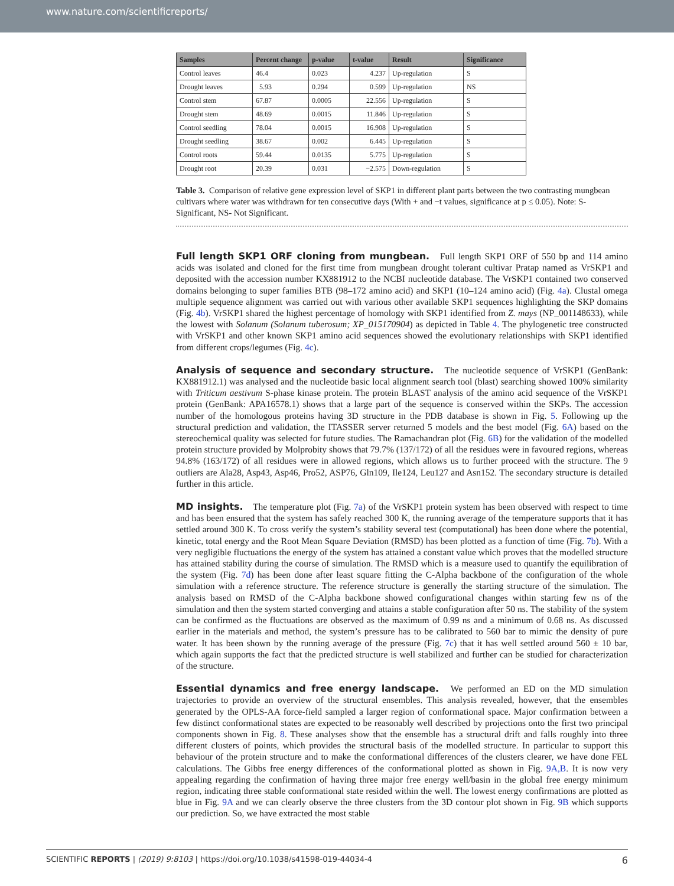www.nature.com/scientificreports/
| Samples | Percent change | p-value | t-value | Result | Significance |
| --- | --- | --- | --- | --- | --- |
| Control leaves | 46.4 | 0.023 | 4.237 | Up-regulation | S |
| Drought leaves | 5.93 | 0.294 | 0.599 | Up-regulation | NS |
| Control stem | 67.87 | 0.0005 | 22.556 | Up-regulation | S |
| Drought stem | 48.69 | 0.0015 | 11.846 | Up-regulation | S |
| Control seedling | 78.04 | 0.0015 | 16.908 | Up-regulation | S |
| Drought seedling | 38.67 | 0.002 | 6.445 | Up-regulation | S |
| Control roots | 59.44 | 0.0135 | 5.775 | Up-regulation | S |
| Drought root | 20.39 | 0.031 | −2.575 | Down-regulation | S |
Table 3. Comparison of relative gene expression level of SKP1 in different plant parts between the two contrasting mungbean cultivars where water was withdrawn for ten consecutive days (With + and −t values, significance at p ≤ 0.05). Note: S- Significant, NS- Not Significant.
Full length SKP1 ORF cloning from mungbean. Full length SKP1 ORF of 550 bp and 114 amino acids was isolated and cloned for the first time from mungbean drought tolerant cultivar Pratap named as VrSKP1 and deposited with the accession number KX881912 to the NCBI nucleotide database. The VrSKP1 contained two conserved domains belonging to super families BTB (98–172 amino acid) and SKP1 (10–124 amino acid) (Fig. 4a). Clustal omega multiple sequence alignment was carried out with various other available SKP1 sequences highlighting the SKP domains (Fig. 4b). VrSKP1 shared the highest percentage of homology with SKP1 identified from Z. mays (NP_001148633), while the lowest with Solanum (Solanum tuberosum; XP_015170904) as depicted in Table 4. The phylogenetic tree constructed with VrSKP1 and other known SKP1 amino acid sequences showed the evolutionary relationships with SKP1 identified from different crops/legumes (Fig. 4c).
Analysis of sequence and secondary structure. The nucleotide sequence of VrSKP1 (GenBank: KX881912.1) was analysed and the nucleotide basic local alignment search tool (blast) searching showed 100% similarity with Triticum aestivum S-phase kinase protein. The protein BLAST analysis of the amino acid sequence of the VrSKP1 protein (GenBank: APA16578.1) shows that a large part of the sequence is conserved within the SKPs. The accession number of the homologous proteins having 3D structure in the PDB database is shown in Fig. 5. Following up the structural prediction and validation, the ITASSER server returned 5 models and the best model (Fig. 6A) based on the stereochemical quality was selected for future studies. The Ramachandran plot (Fig. 6B) for the validation of the modelled protein structure provided by Molprobity shows that 79.7% (137/172) of all the residues were in favoured regions, whereas 94.8% (163/172) of all residues were in allowed regions, which allows us to further proceed with the structure. The 9 outliers are Ala28, Asp43, Asp46, Pro52, ASP76, Gln109, Ile124, Leu127 and Asn152. The secondary structure is detailed further in this article.
MD insights. The temperature plot (Fig. 7a) of the VrSKP1 protein system has been observed with respect to time and has been ensured that the system has safely reached 300 K, the running average of the temperature supports that it has settled around 300 K. To cross verify the system’s stability several test (computational) has been done where the potential, kinetic, total energy and the Root Mean Square Deviation (RMSD) has been plotted as a function of time (Fig. 7b). With a very negligible fluctuations the energy of the system has attained a constant value which proves that the modelled structure has attained stability during the course of simulation. The RMSD which is a measure used to quantify the equilibration of the system (Fig. 7d) has been done after least square fitting the C-Alpha backbone of the configuration of the whole simulation with a reference structure. The reference structure is generally the starting structure of the simulation. The analysis based on RMSD of the C-Alpha backbone showed configurational changes within starting few ns of the simulation and then the system started converging and attains a stable configuration after 50 ns. The stability of the system can be confirmed as the fluctuations are observed as the maximum of 0.99 ns and a minimum of 0.68 ns. As discussed earlier in the materials and method, the system’s pressure has to be calibrated to 560 bar to mimic the density of pure water. It has been shown by the running average of the pressure (Fig. 7c) that it has well settled around 560 ± 10 bar, which again supports the fact that the predicted structure is well stabilized and further can be studied for characterization of the structure.
Essential dynamics and free energy landscape. We performed an ED on the MD simulation trajectories to provide an overview of the structural ensembles. This analysis revealed, however, that the ensembles generated by the OPLS-AA force-field sampled a larger region of conformational space. Major confirmation between a few distinct conformational states are expected to be reasonably well described by projections onto the first two principal components shown in Fig. 8. These analyses show that the ensemble has a structural drift and falls roughly into three different clusters of points, which provides the structural basis of the modelled structure. In particular to support this behaviour of the protein structure and to make the conformational differences of the clusters clearer, we have done FEL calculations. The Gibbs free energy differences of the conformational plotted as shown in Fig. 9A,B. It is now very appealing regarding the confirmation of having three major free energy well/basin in the global free energy minimum region, indicating three stable conformational state resided within the well. The lowest energy confirmations are plotted as blue in Fig. 9A and we can clearly observe the three clusters from the 3D contour plot shown in Fig. 9B which supports our prediction. So, we have extracted the most stable
SCIENTIFIC REPORTS | (2019) 9:8103 | https://doi.org/10.1038/s41598-019-44034-4 6